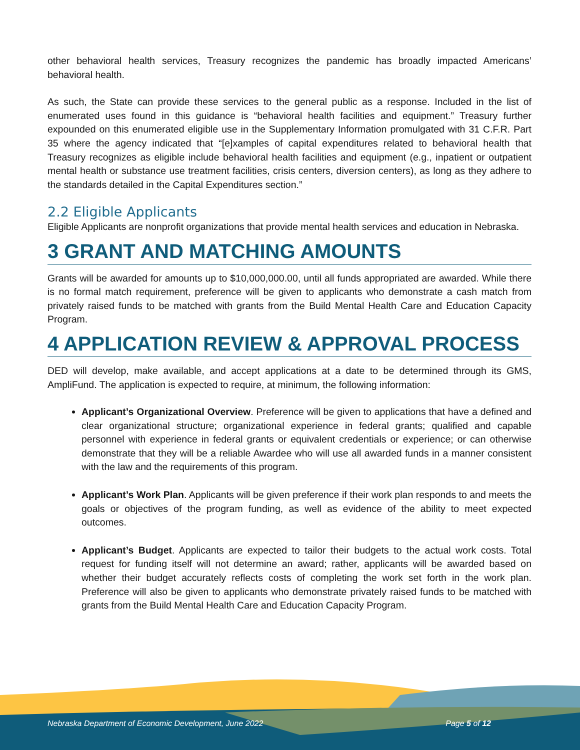other behavioral health services, Treasury recognizes the pandemic has broadly impacted Americans’ behavioral health.
As such, the State can provide these services to the general public as a response. Included in the list of enumerated uses found in this guidance is “behavioral health facilities and equipment.” Treasury further expounded on this enumerated eligible use in the Supplementary Information promulgated with 31 C.F.R. Part 35 where the agency indicated that “[e]xamples of capital expenditures related to behavioral health that Treasury recognizes as eligible include behavioral health facilities and equipment (e.g., inpatient or outpatient mental health or substance use treatment facilities, crisis centers, diversion centers), as long as they adhere to the standards detailed in the Capital Expenditures section.”
2.2 Eligible Applicants
Eligible Applicants are nonprofit organizations that provide mental health services and education in Nebraska.
3 GRANT AND MATCHING AMOUNTS
Grants will be awarded for amounts up to $10,000,000.00, until all funds appropriated are awarded. While there is no formal match requirement, preference will be given to applicants who demonstrate a cash match from privately raised funds to be matched with grants from the Build Mental Health Care and Education Capacity Program.
4 APPLICATION REVIEW & APPROVAL PROCESS
DED will develop, make available, and accept applications at a date to be determined through its GMS, AmpliFund. The application is expected to require, at minimum, the following information:
Applicant’s Organizational Overview. Preference will be given to applications that have a defined and clear organizational structure; organizational experience in federal grants; qualified and capable personnel with experience in federal grants or equivalent credentials or experience; or can otherwise demonstrate that they will be a reliable Awardee who will use all awarded funds in a manner consistent with the law and the requirements of this program.
Applicant’s Work Plan. Applicants will be given preference if their work plan responds to and meets the goals or objectives of the program funding, as well as evidence of the ability to meet expected outcomes.
Applicant’s Budget. Applicants are expected to tailor their budgets to the actual work costs. Total request for funding itself will not determine an award; rather, applicants will be awarded based on whether their budget accurately reflects costs of completing the work set forth in the work plan. Preference will also be given to applicants who demonstrate privately raised funds to be matched with grants from the Build Mental Health Care and Education Capacity Program.
Nebraska Department of Economic Development, June 2022 Page 5 of 12